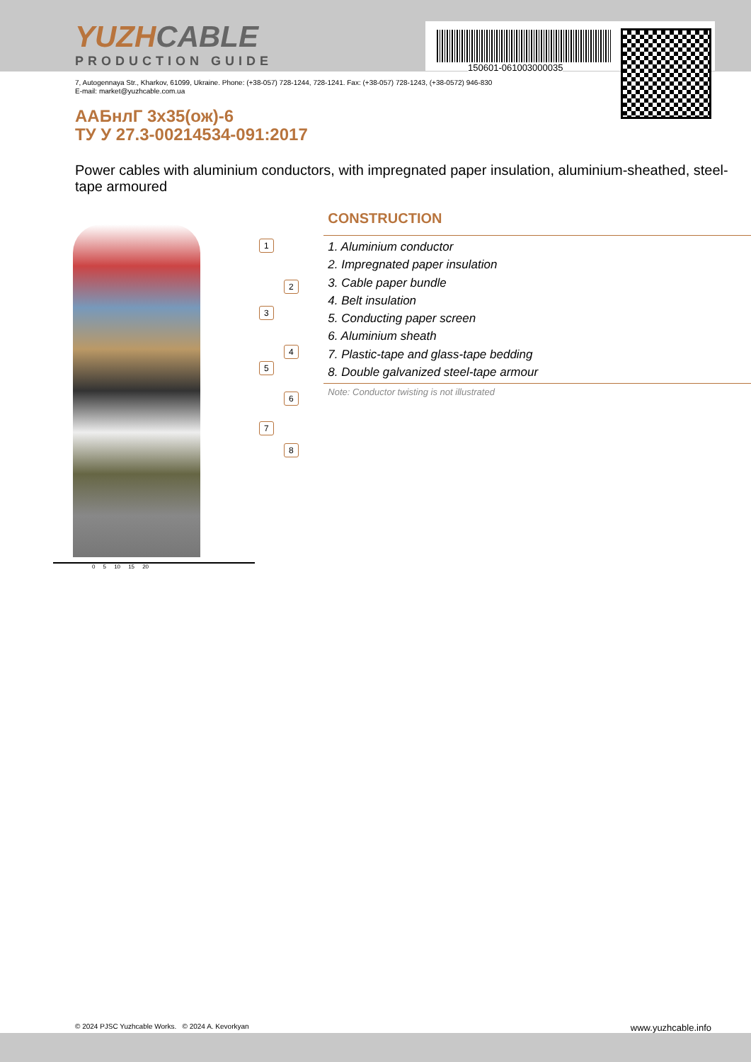YUZHCABLE
PRODUCTION GUIDE
150601-061003000035
7, Autogennaya Str., Kharkov, 61099, Ukraine. Phone: (+38-057) 728-1244, 728-1241. Fax: (+38-057) 728-1243, (+38-0572) 946-830
E-mail: market@yuzhcable.com.ua
ААБнлГ 3х35(ож)-6
ТУ У 27.3-00214534-091:2017
Power cables with aluminium conductors, with impregnated paper insulation, aluminium-sheathed, steel-tape armoured
1
2
3
4
5
6
7
8
0 5 10 15 20
CONSTRUCTION
1. Aluminium conductor
2. Impregnated paper insulation
3. Cable paper bundle
4. Belt insulation
5. Conducting paper screen
6. Aluminium sheath
7. Plastic-tape and glass-tape bedding
8. Double galvanized steel-tape armour
Note: Conductor twisting is not illustrated
© 2024 PJSC Yuzhcable Works. © 2024 A. Kevorkyan www.yuzhcable.info